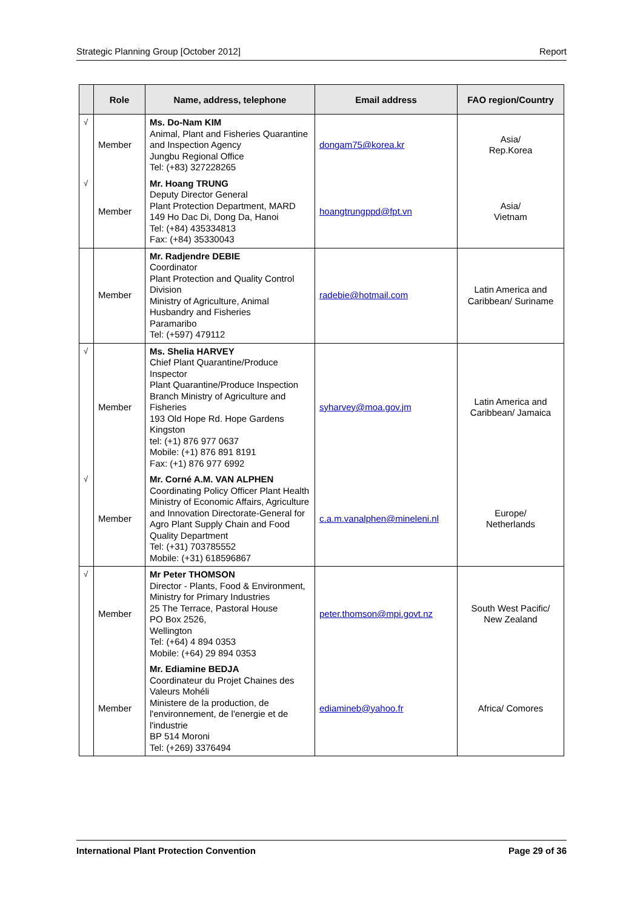Strategic Planning Group [October 2012] Report
| | Role | Name, address, telephone | Email address | FAO region/Country |
| --- | --- | --- | --- | --- |
| √ | Member | Ms. Do-Nam KIM Animal, Plant and Fisheries Quarantine and Inspection Agency Jungbu Regional Office Tel: (+83) 327228265 | dongam75@korea.kr | Asia/ Rep.Korea |
| √ | Member | Mr. Hoang TRUNG Deputy Director General Plant Protection Department, MARD 149 Ho Dac Di, Dong Da, Hanoi Tel: (+84) 435334813 Fax: (+84) 35330043 | hoangtrungppd@fpt.vn | Asia/ Vietnam |
| | Member | Mr. Radjendre DEBIE Coordinator Plant Protection and Quality Control Division Ministry of Agriculture, Animal Husbandry and Fisheries Paramaribo Tel: (+597) 479112 | radebie@hotmail.com | Latin America and Caribbean/ Suriname |
| √ | Member | Ms. Shelia HARVEY Chief Plant Quarantine/Produce Inspector Plant Quarantine/Produce Inspection Branch Ministry of Agriculture and Fisheries 193 Old Hope Rd. Hope Gardens Kingston tel: (+1) 876 977 0637 Mobile: (+1) 876 891 8191 Fax: (+1) 876 977 6992 | syharvey@moa.gov.jm | Latin America and Caribbean/ Jamaica |
| √ | Member | Mr. Corné A.M. VAN ALPHEN Coordinating Policy Officer Plant Health Ministry of Economic Affairs, Agriculture and Innovation Directorate-General for Agro Plant Supply Chain and Food Quality Department Tel: (+31) 703785552 Mobile: (+31) 618596867 | c.a.m.vanalphen@mineleni.nl | Europe/ Netherlands |
| √ | Member | Mr Peter THOMSON Director - Plants, Food & Environment, Ministry for Primary Industries 25 The Terrace, Pastoral House PO Box 2526, Wellington Tel: (+64) 4 894 0353 Mobile: (+64) 29 894 0353 | peter.thomson@mpi.govt.nz | South West Pacific/ New Zealand |
| | Member | Mr. Ediamine BEDJA Coordinateur du Projet Chaines des Valeurs Mohéli Ministere de la production, de l'environnement, de l'energie et de l'industrie BP 514 Moroni Tel: (+269) 3376494 | ediamineb@yahoo.fr | Africa/ Comores |
International Plant Protection Convention Page 29 of 36